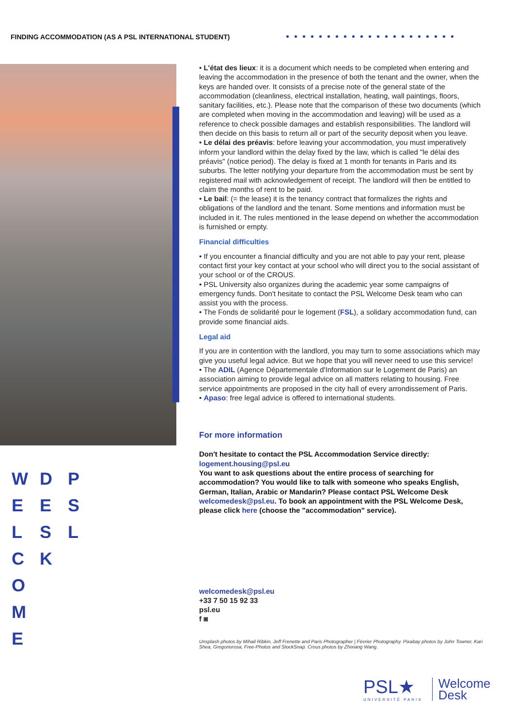FINDING ACCOMMODATION (AS A PSL INTERNATIONAL STUDENT)
•••••••••••••••••••••
• L'état des lieux: it is a document which needs to be completed when entering and leaving the accommodation in the presence of both the tenant and the owner, when the keys are handed over. It consists of a precise note of the general state of the accommodation (cleanliness, electrical installation, heating, wall paintings, floors, sanitary facilities, etc.). Please note that the comparison of these two documents (which are completed when moving in the accommodation and leaving) will be used as a reference to check possible damages and establish responsibilities. The landlord will then decide on this basis to return all or part of the security deposit when you leave.
• Le délai des préavis: before leaving your accommodation, you must imperatively inform your landlord within the delay fixed by the law, which is called "le délai des préavis" (notice period). The delay is fixed at 1 month for tenants in Paris and its suburbs. The letter notifying your departure from the accommodation must be sent by registered mail with acknowledgement of receipt. The landlord will then be entitled to claim the months of rent to be paid.
• Le bail: (= the lease) it is the tenancy contract that formalizes the rights and obligations of the landlord and the tenant. Some mentions and information must be included in it. The rules mentioned in the lease depend on whether the accommodation is furnished or empty.
Financial difficulties
• If you encounter a financial difficulty and you are not able to pay your rent, please contact first your key contact at your school who will direct you to the social assistant of your school or of the CROUS.
• PSL University also organizes during the academic year some campaigns of emergency funds. Don't hesitate to contact the PSL Welcome Desk team who can assist you with the process.
• The Fonds de solidarité pour le logement (FSL), a solidary accommodation fund, can provide some financial aids.
Legal aid
If you are in contention with the landlord, you may turn to some associations which may give you useful legal advice. But we hope that you will never need to use this service!
• The ADIL (Agence Départementale d'Information sur le Logement de Paris) an association aiming to provide legal advice on all matters relating to housing. Free service appointments are proposed in the city hall of every arrondissement of Paris.
• Apaso: free legal advice is offered to international students.
For more information
Don't hesitate to contact the PSL Accommodation Service directly: logement.housing@psl.eu
You want to ask questions about the entire process of searching for accommodation? You would like to talk with someone who speaks English, German, Italian, Arabic or Mandarin? Please contact PSL Welcome Desk welcomedesk@psl.eu. To book an appointment with the PSL Welcome Desk, please click here (choose the "accommodation" service).
W
E
L
C
O
M
E
D
E
S
K
P
S
L
welcomedesk@psl.eu
+33 7 50 15 92 33
psl.eu
f ◙
Unsplash photos by Mihail Ribkin, Jeff Frenette and Paris Photographer | Février Photography. Pixabay photos by John Towner, Kari Shea, Gregoriorosa, Free-Photos and StockSnap. Crous photos by Zhixiang Wang.
PSL★
UNIVERSITÉ PARIS
Welcome
Desk